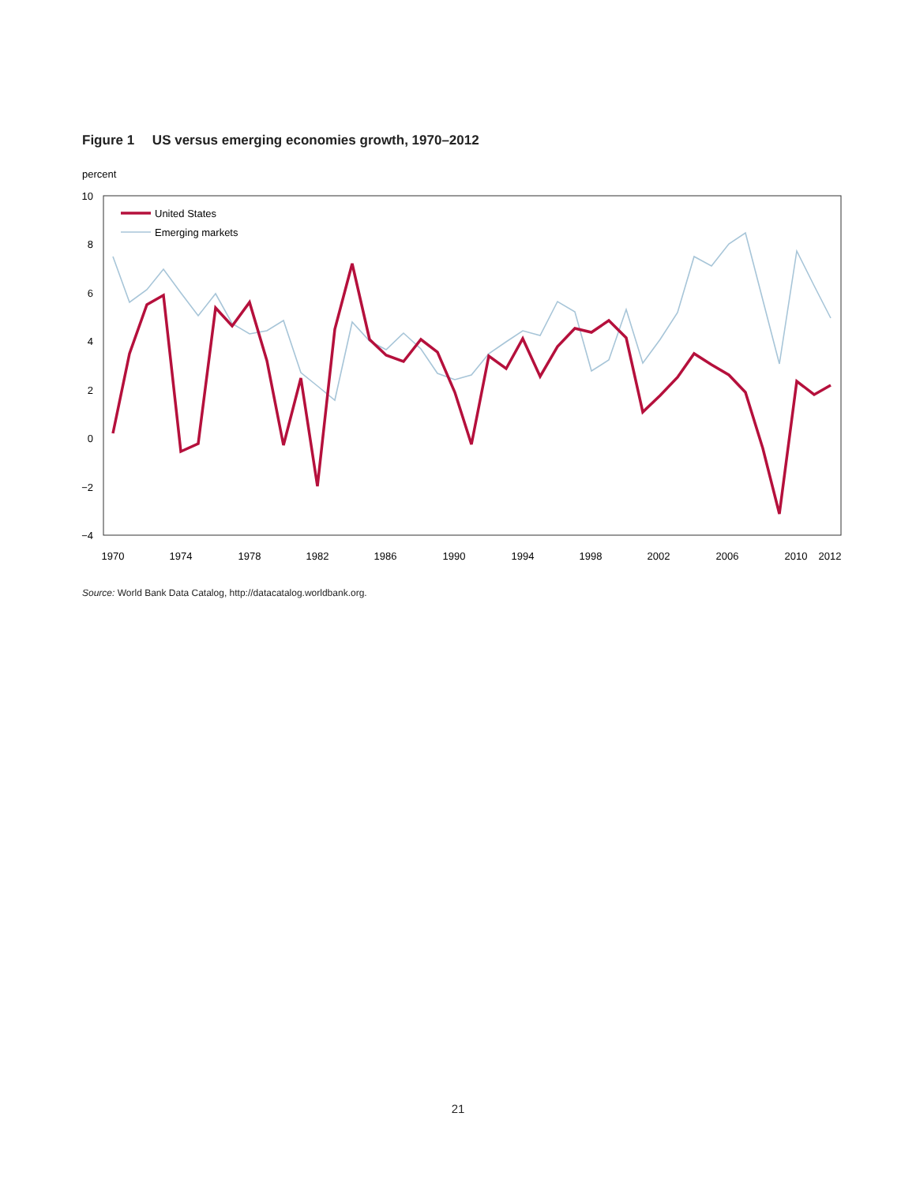Figure 1 US versus emerging economies growth, 1970–2012
percent
10
8
6
4
2
0
−2
−4
1970
1974
1978
1982
1986
1990
1994
1998
2002
2006
2010
2012
United States
Emerging markets
Source: World Bank Data Catalog, http://datacatalog.worldbank.org.
21